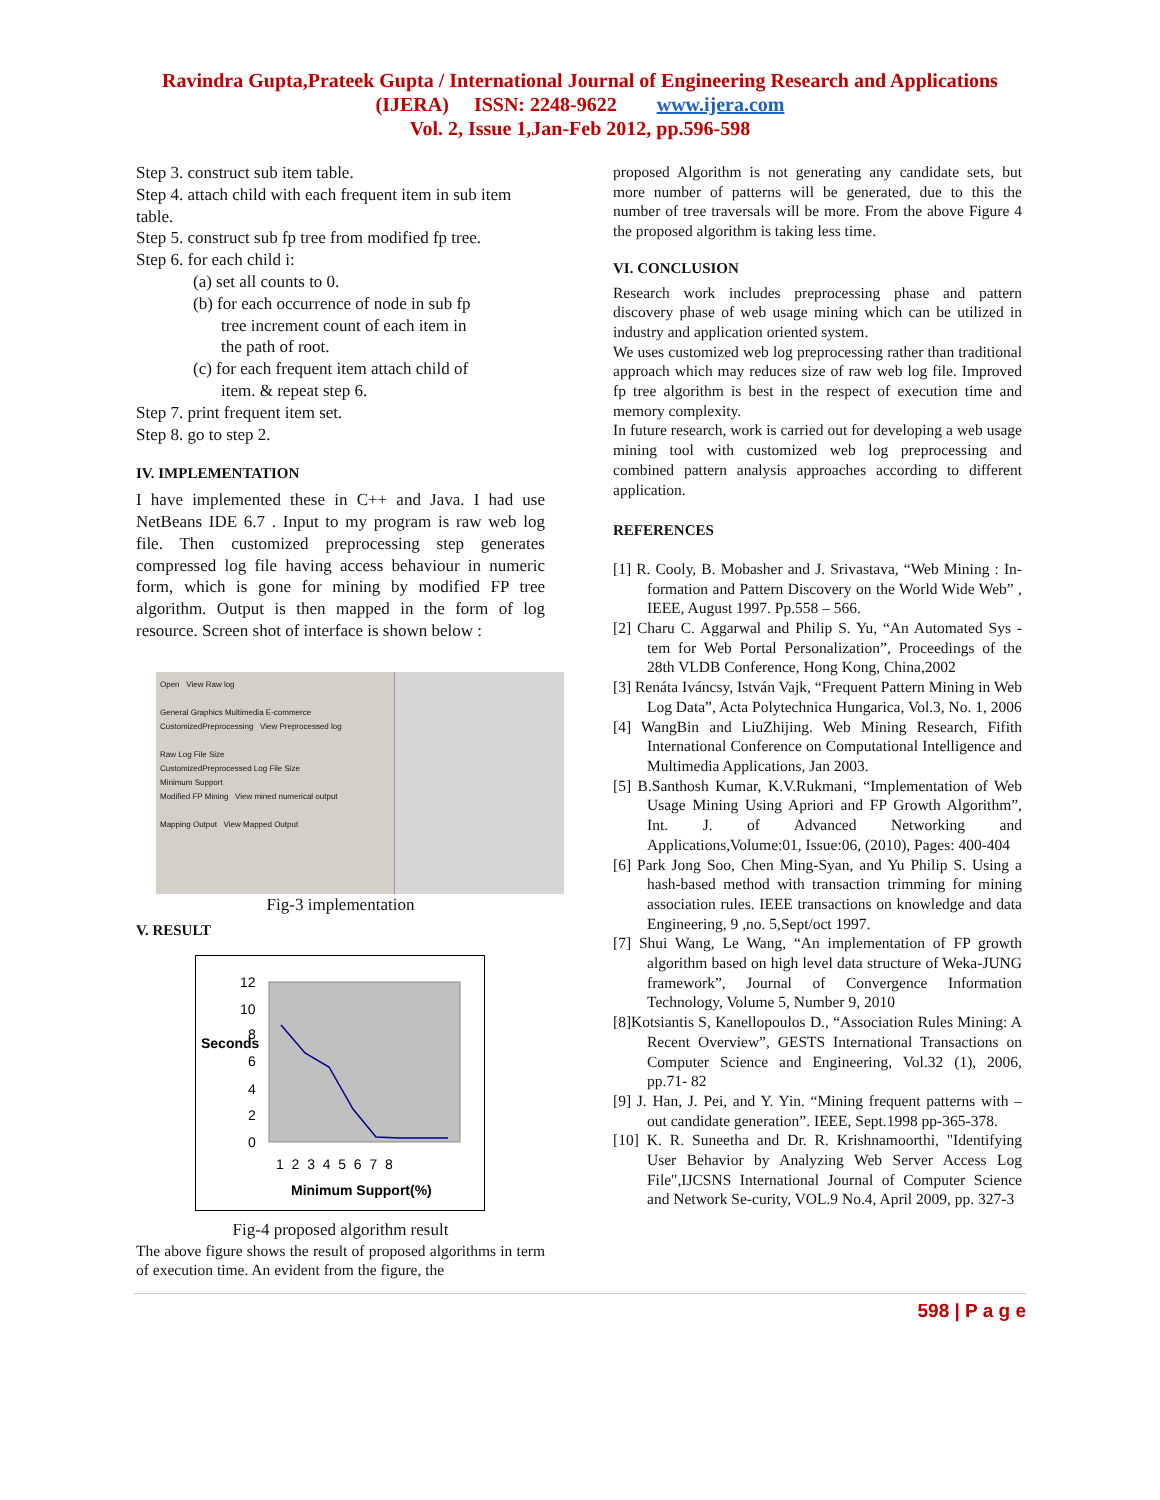Ravindra Gupta,Prateek Gupta / International Journal of Engineering Research and Applications
(IJERA) ISSN: 2248-9622 www.ijera.com
Vol. 2, Issue 1,Jan-Feb 2012, pp.596-598
Step 3. construct sub item table.
Step 4. attach child with each frequent item in sub item table.
Step 5. construct sub fp tree from modified fp tree.
Step 6. for each child i:
(a) set all counts to 0.
(b) for each occurrence of node in sub fp
tree increment count of each item in
the path of root.
(c) for each frequent item attach child of
item. & repeat step 6.
Step 7. print frequent item set.
Step 8. go to step 2.
IV. IMPLEMENTATION
I have implemented these in C++ and Java. I had use NetBeans IDE 6.7 . Input to my program is raw web log file. Then customized preprocessing step generates compressed log file having access behaviour in numeric form, which is gone for mining by modified FP tree algorithm. Output is then mapped in the form of log resource. Screen shot of interface is shown below :
Open View Raw log
General Graphics Multimedia E-commerce
CustomizedPreprocessing View Preprocessed log
Raw Log File Size
CustomizedPreprocessed Log File Size
Minimum Support
Modified FP Mining View mined numerical output
Mapping Output View Mapped Output
Fig-3 implementation
V. RESULT
12
10
Seconds
8
6
4
2
0
1 2 3 4 5 6 7 8
Minimum Support(%)
Fig-4 proposed algorithm result
The above figure shows the result of proposed algorithms in term of execution time. An evident from the figure, the
proposed Algorithm is not generating any candidate sets, but more number of patterns will be generated, due to this the number of tree traversals will be more. From the above Figure 4 the proposed algorithm is taking less time.
VI. CONCLUSION
Research work includes preprocessing phase and pattern discovery phase of web usage mining which can be utilized in industry and application oriented system.
We uses customized web log preprocessing rather than traditional approach which may reduces size of raw web log file. Improved fp tree algorithm is best in the respect of execution time and memory complexity.
In future research, work is carried out for developing a web usage mining tool with customized web log preprocessing and combined pattern analysis approaches according to different application.
REFERENCES
[1] R. Cooly, B. Mobasher and J. Srivastava, “Web Mining : In- formation and Pattern Discovery on the World Wide Web” , IEEE, August 1997. Pp.558 – 566.
[2] Charu C. Aggarwal and Philip S. Yu, “An Automated Sys - tem for Web Portal Personalization”, Proceedings of the 28th VLDB Conference, Hong Kong, China,2002
[3] Renáta Iváncsy, István Vajk, “Frequent Pattern Mining in Web Log Data”, Acta Polytechnica Hungarica, Vol.3, No. 1, 2006
[4] WangBin and LiuZhijing. Web Mining Research, Fifith International Conference on Computational Intelligence and Multimedia Applications, Jan 2003.
[5] B.Santhosh Kumar, K.V.Rukmani, “Implementation of Web Usage Mining Using Apriori and FP Growth Algorithm”, Int. J. of Advanced Networking and Applications,Volume:01, Issue:06, (2010), Pages: 400-404
[6] Park Jong Soo, Chen Ming-Syan, and Yu Philip S. Using a hash-based method with transaction trimming for mining association rules. IEEE transactions on knowledge and data Engineering, 9 ,no. 5,Sept/oct 1997.
[7] Shui Wang, Le Wang, “An implementation of FP growth algorithm based on high level data structure of Weka-JUNG framework”, Journal of Convergence Information Technology, Volume 5, Number 9, 2010
[8]Kotsiantis S, Kanellopoulos D., “Association Rules Mining: A Recent Overview”, GESTS International Transactions on Computer Science and Engineering, Vol.32 (1), 2006, pp.71- 82
[9] J. Han, J. Pei, and Y. Yin. “Mining frequent patterns with – out candidate generation”. IEEE, Sept.1998 pp-365-378.
[10] K. R. Suneetha and Dr. R. Krishnamoorthi, "Identifying User Behavior by Analyzing Web Server Access Log File",IJCSNS International Journal of Computer Science and Network Se-curity, VOL.9 No.4, April 2009, pp. 327-3
598 | P a g e